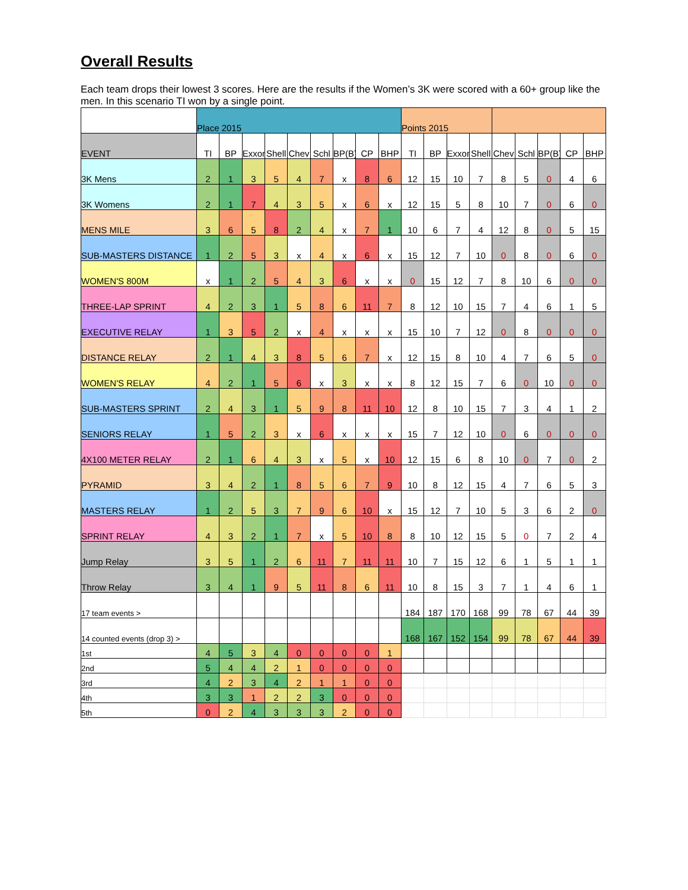Overall Results
Each team drops their lowest 3 scores. Here are the results if the Women’s 3K were scored with a 60+ group like the men. In this scenario TI won by a single point.
| | Place 2015 | | | | | | | | | Points 2015 | | | | | | | | |
| EVENT | TI | BP | Exxon | Shell | Chev | Schl | BP(B) | CP | BHP | TI | BP | Exxon | Shell | Chev | Schl | BP(B) | CP | BHP |
| 3K Mens | 2 | 1 | 3 | 5 | 4 | 7 | x | 8 | 6 | 12 | 15 | 10 | 7 | 8 | 5 | 0 | 4 | 6 |
| 3K Womens | 2 | 1 | 7 | 4 | 3 | 5 | x | 6 | x | 12 | 15 | 5 | 8 | 10 | 7 | 0 | 6 | 0 |
| MENS MILE | 3 | 6 | 5 | 8 | 2 | 4 | x | 7 | 1 | 10 | 6 | 7 | 4 | 12 | 8 | 0 | 5 | 15 |
| SUB-MASTERS DISTANCE | 1 | 2 | 5 | 3 | x | 4 | x | 6 | x | 15 | 12 | 7 | 10 | 0 | 8 | 0 | 6 | 0 |
| WOMEN'S 800M | x | 1 | 2 | 5 | 4 | 3 | 6 | x | x | 0 | 15 | 12 | 7 | 8 | 10 | 6 | 0 | 0 |
| THREE-LAP SPRINT | 4 | 2 | 3 | 1 | 5 | 8 | 6 | 11 | 7 | 8 | 12 | 10 | 15 | 7 | 4 | 6 | 1 | 5 |
| EXECUTIVE RELAY | 1 | 3 | 5 | 2 | x | 4 | x | x | x | 15 | 10 | 7 | 12 | 0 | 8 | 0 | 0 | 0 |
| DISTANCE RELAY | 2 | 1 | 4 | 3 | 8 | 5 | 6 | 7 | x | 12 | 15 | 8 | 10 | 4 | 7 | 6 | 5 | 0 |
| WOMEN'S RELAY | 4 | 2 | 1 | 5 | 6 | x | 3 | x | x | 8 | 12 | 15 | 7 | 6 | 0 | 10 | 0 | 0 |
| SUB-MASTERS SPRINT | 2 | 4 | 3 | 1 | 5 | 9 | 8 | 11 | 10 | 12 | 8 | 10 | 15 | 7 | 3 | 4 | 1 | 2 |
| SENIORS RELAY | 1 | 5 | 2 | 3 | x | 6 | x | x | x | 15 | 7 | 12 | 10 | 0 | 6 | 0 | 0 | 0 |
| 4X100 METER RELAY | 2 | 1 | 6 | 4 | 3 | x | 5 | x | 10 | 12 | 15 | 6 | 8 | 10 | 0 | 7 | 0 | 2 |
| PYRAMID | 3 | 4 | 2 | 1 | 8 | 5 | 6 | 7 | 9 | 10 | 8 | 12 | 15 | 4 | 7 | 6 | 5 | 3 |
| MASTERS RELAY | 1 | 2 | 5 | 3 | 7 | 9 | 6 | 10 | x | 15 | 12 | 7 | 10 | 5 | 3 | 6 | 2 | 0 |
| SPRINT RELAY | 4 | 3 | 2 | 1 | 7 | x | 5 | 10 | 8 | 8 | 10 | 12 | 15 | 5 | 0 | 7 | 2 | 4 |
| Jump Relay | 3 | 5 | 1 | 2 | 6 | 11 | 7 | 11 | 11 | 10 | 7 | 15 | 12 | 6 | 1 | 5 | 1 | 1 |
| Throw Relay | 3 | 4 | 1 | 9 | 5 | 11 | 8 | 6 | 11 | 10 | 8 | 15 | 3 | 7 | 1 | 4 | 6 | 1 |
| 17 team events > | | | | | | | | | | 184 | 187 | 170 | 168 | 99 | 78 | 67 | 44 | 39 |
| 14 counted events (drop 3) > | | | | | | | | | | 168 | 167 | 152 | 154 | 99 | 78 | 67 | 44 | 39 |
| 1st | 4 | 5 | 3 | 4 | 0 | 0 | 0 | 0 | 1 | | | | | | | | | |
| 2nd | 5 | 4 | 4 | 2 | 1 | 0 | 0 | 0 | 0 | | | | | | | | | |
| 3rd | 4 | 2 | 3 | 4 | 2 | 1 | 1 | 0 | 0 | | | | | | | | | |
| 4th | 3 | 3 | 1 | 2 | 2 | 3 | 0 | 0 | 0 | | | | | | | | | |
| 5th | 0 | 2 | 4 | 3 | 3 | 3 | 2 | 0 | 0 | | | | | | | | | |